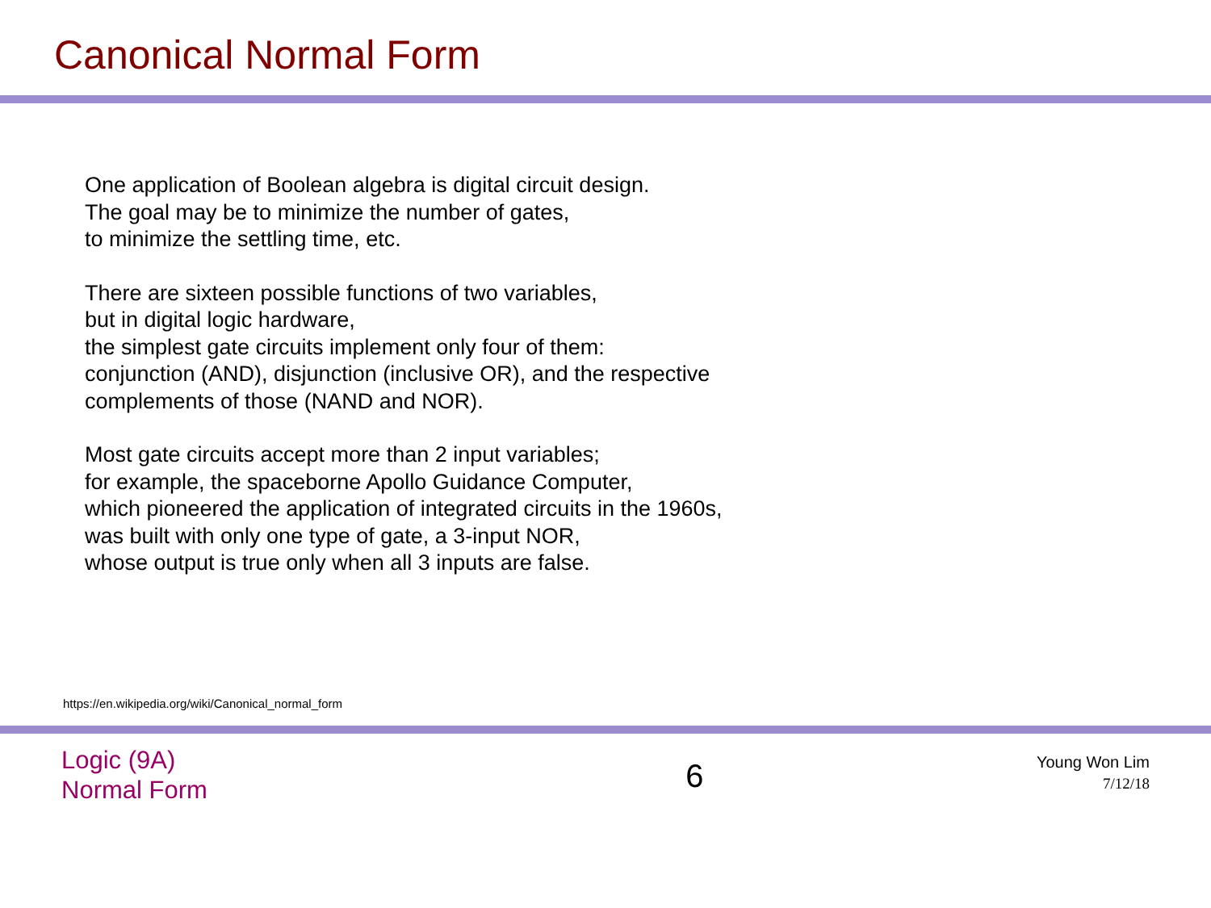Canonical Normal Form
One application of Boolean algebra is digital circuit design.
The goal may be to minimize the number of gates,
to minimize the settling time, etc.
There are sixteen possible functions of two variables,
but in digital logic hardware,
the simplest gate circuits implement only four of them:
conjunction (AND), disjunction (inclusive OR), and the respective
complements of those (NAND and NOR).
Most gate circuits accept more than 2 input variables;
for example, the spaceborne Apollo Guidance Computer,
which pioneered the application of integrated circuits in the 1960s,
was built with only one type of gate, a 3-input NOR,
whose output is true only when all 3 inputs are false.
https://en.wikipedia.org/wiki/Canonical_normal_form
Logic (9A)
Normal Form
6
Young Won Lim
7/12/18